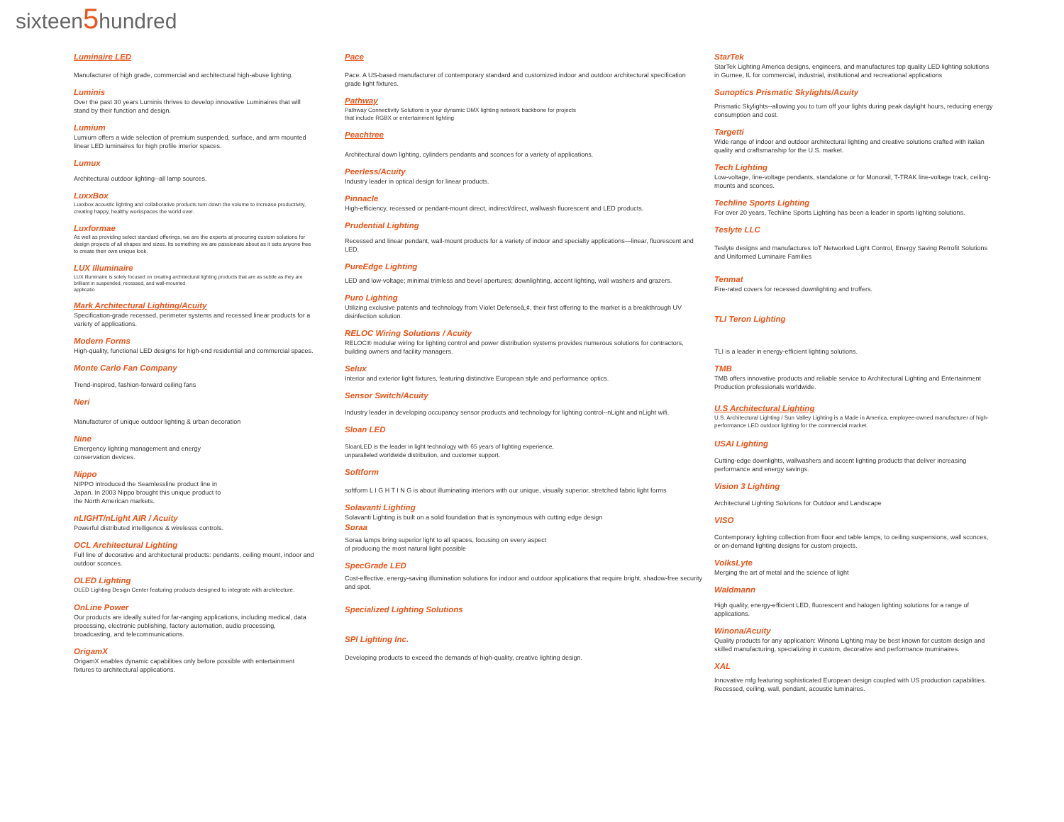sixteen5hundred
Luminaire LED
Manufacturer of high grade, commercial and architectural high-abuse lighting.
Luminis
Over the past 30 years Luminis thrives to develop innovative Luminaires that will stand by their function and design.
Lumium
Lumium offers a wide selection of premium suspended, surface, and arm mounted linear LED luminaires for high profile interior spaces.
Lumux
Architectural outdoor lighting--all lamp sources.
LuxxBox
Luxxbox acoustic lighting and collaborative products turn down the volume to increase productivity, creating happy, healthy workspaces the world over.
Luxformae
As well as providing select standard offerings, we are the experts at procuring custom solutions for design projects of all shapes and sizes. Its something we are passionate about as it sets anyone free to create their own unique look.
LUX Illuminaire
LUX Illuminaire is solely focused on creating architectural lighting products that are as subtle as they are brilliant in suspended, recessed, and wall-mounted
applicatio
Mark Architectural Lighting/Acuity
Specification-grade recessed, perimeter systems and recessed linear products for a variety of applications.
Modern Forms
High-quality, functional LED designs for high-end residential and commercial spaces.
Monte Carlo Fan Company
Trend-inspired, fashion-forward ceiling fans
Neri
Manufacturer of unique outdoor lighting & urban decoration
Nine
Emergency lighting management and energy
conservation devices.
Nippo
NIPPO introduced the Seamlessline product line in
Japan. In 2003 Nippo brought this unique product to
the North American markets.
nLIGHT/nLight AIR / Acuity
Powerful distributed intelligence & wirelesss controls.
OCL Architectural Lighting
Full line of decorative and architectural products: pendants, ceiling mount, indoor and outdoor sconces.
OLED Lighting
OLED Lighting Design Center featuring products designed to integrate with architecture.
OnLine Power
Our products are ideally suited for far-ranging applications, including medical, data processing, electronic publishing, factory automation, audio processing, broadcasting, and telecommunications.
OrigamX
OrigamX enables dynamic capabilities only before possible with entertainment fixtures to architectural applications.
Pace
Pace. A US-based manufacturer of contemporary standard and customized indoor and outdoor architectural specification grade light fixtures.
Pathway
Pathway Connectivity Solutions is your dynamic DMX lighting network backbone for projects
that include RGBX or entertainment lighting
Peachtree
Architectural down lighting, cylinders pendants and sconces for a variety of applications.
Peerless/Acuity
Industry leader in optical design for linear products.
Pinnacle
High-efficiency, recessed or pendant-mount direct, indirect/direct, wallwash fluorescent and LED products.
Prudential Lighting
Recessed and linear pendant, wall-mount products for a variety of indoor and specialty applications—linear, fluorescent and LED.
PureEdge Lighting
LED and low-voltage; minimal trimless and bevel apertures; downlighting, accent lighting, wall washers and grazers.
Puro Lighting
Utilizing exclusive patents and technology from Violet Defenseâ„¢, their first offering to the market is a breakthrough UV disinfection solution.
RELOC Wiring Solutions / Acuity
RELOC® modular wiring for lighting control and power distribution systems provides numerous solutions for contractors, building owners and facility managers.
Selux
Interior and exterior light fixtures, featuring distinctive European style and performance optics.
Sensor Switch/Acuity
Industry leader in developing occupancy sensor products and technology for lighting control--nLight and nLight wifi.
Sloan LED
SloanLED is the leader in light technology with 65 years of lighting experience,
unparalleled worldwide distribution, and customer support.
Softform
softform L I G H T I N G is about illuminating interiors with our unique, visually superior, stretched fabric light forms
Solavanti Lighting
Solavanti Lighting is built on a solid foundation that is synonymous with cutting edge design
Soraa
Soraa lamps bring superior light to all spaces, focusing on every aspect
of producing the most natural light possible
SpecGrade LED
Cost-effective, energy-saving illumination solutions for indoor and outdoor applications that require bright, shadow-free security and spot.
Specialized Lighting Solutions
SPI Lighting Inc.
Developing products to exceed the demands of high-quality, creative lighting design.
StarTek
StarTek Lighting America designs, engineers, and manufactures top quality LED lighting solutions in Gurnee, IL for commercial, industrial, institutional and recreational applications
Sunoptics Prismatic Skylights/Acuity
Prismatic Skylights--allowing you to turn off your lights during peak daylight hours, reducing energy consumption and cost.
Targetti
Wide range of indoor and outdoor architectural lighting and creative solutions crafted with italian quality and craftsmanship for the U.S. market.
Tech Lighting
Low-voltage, line-voltage pendants, standalone or for Monorail, T-TRAK line-voltage track, ceiling-mounts and sconces.
Techline Sports Lighting
For over 20 years, Techline Sports Lighting has been a leader in sports lighting solutions.
Teslyte LLC
Teslyte designs and manufactures IoT Networked Light Control, Energy Saving Retrofit Solutions and Uniformed Luminaire Families
Tenmat
Fire-rated covers for recessed downlighting and troffers.
TLI Teron Lighting
TLI is a leader in energy-efficient lighting solutions.
TMB
TMB offers innovative products and reliable service to Architectural Lighting and Entertainment Production professionals worldwide.
U.S Architectural Lighting
U.S. Architectural Lighting / Sun Valley Lighting is a Made in America, employee-owned manufacturer of high-performance LED outdoor lighting for the commercial market.
USAI Lighting
Cutting-edge downlights, wallwashers and accent lighting products that deliver increasing performance and energy savings.
Vision 3 Lighting
Architectural Lighting Solutions for Outdoor and Landscape
VISO
Contemporary lighting collection from floor and table lamps, to ceiling suspensions, wall sconces, or on-demand lighting designs for custom projects.
VolksLyte
Merging the art of metal and the science of light
Waldmann
High quality, energy-efficient LED, fluorescent and halogen lighting solutions for a range of applications.
Winona/Acuity
Quality products for any application: Winona Lighting may be best known for custom design and skilled manufacturing, specializing in custom, decorative and performance muminaires.
XAL
Innovative mfg featuring sophisticated European design coupled with US production capabilities. Recessed, ceiling, wall, pendant, acoustic luminaires.